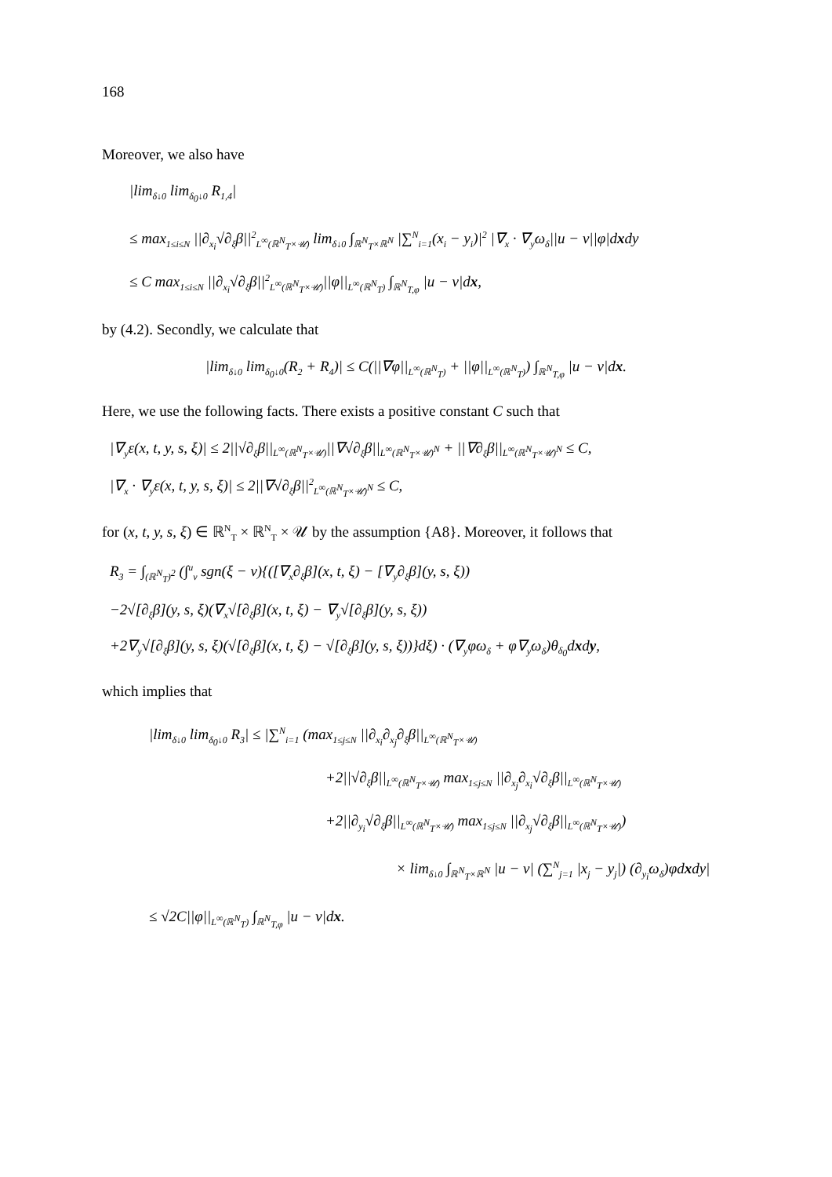168
Moreover, we also have
|lim<sub>δ↓0</sub> lim<sub>δ<sub>0</sub>↓0</sub> R<sub>1,4</sub>|
≤ max<sub>1≤i≤N</sub> ||∂<sub>x<sub>i</sub></sub>√∂<sub>ξ</sub>β||<sup>2</sup><sub>L<sup>∞</sup>(ℝ<sup>N</sup><sub>T</sub>×𝒰)</sub> lim<sub>δ↓0</sub> ∫<sub>ℝ<sup>N</sup><sub>T</sub>×ℝ<sup>N</sup></sub> |∑<sup>N</sup><sub>i=1</sub>(x<sub>i</sub> − y<sub>i</sub>)|<sup>2</sup> |∇<sub>x</sub> · ∇<sub>y</sub>ω<sub>δ</sub>||u − v||φ|dxdy
≤ C max<sub>1≤i≤N</sub> ||∂<sub>x<sub>i</sub></sub>√∂<sub>ξ</sub>β||<sup>2</sup><sub>L<sup>∞</sup>(ℝ<sup>N</sup><sub>T</sub>×𝒰)</sub>||φ||<sub>L<sup>∞</sup>(ℝ<sup>N</sup><sub>T</sub>)</sub> ∫<sub>ℝ<sup>N</sup><sub>T,φ</sub></sub> |u − v|dx,
by (4.2). Secondly, we calculate that
|lim<sub>δ↓0</sub> lim<sub>δ<sub>0</sub>↓0</sub>(R<sub>2</sub> + R<sub>4</sub>)| ≤ C(||∇φ||<sub>L<sup>∞</sup>(ℝ<sup>N</sup><sub>T</sub>)</sub> + ||φ||<sub>L<sup>∞</sup>(ℝ<sup>N</sup><sub>T</sub>)</sub>) ∫<sub>ℝ<sup>N</sup><sub>T,φ</sub></sub> |u − v|dx.
Here, we use the following facts. There exists a positive constant C such that
|∇<sub>y</sub>ε(x, t, y, s, ξ)| ≤ 2||√∂<sub>ξ</sub>β||<sub>L<sup>∞</sup>(ℝ<sup>N</sup><sub>T</sub>×𝒰)</sub>||∇√∂<sub>ξ</sub>β||<sub>L<sup>∞</sup>(ℝ<sup>N</sup><sub>T</sub>×𝒰)<sup>N</sup></sub> + ||∇∂<sub>ξ</sub>β||<sub>L<sup>∞</sup>(ℝ<sup>N</sup><sub>T</sub>×𝒰)<sup>N</sup></sub> ≤ C,
|∇<sub>x</sub> · ∇<sub>y</sub>ε(x, t, y, s, ξ)| ≤ 2||∇√∂<sub>ξ</sub>β||<sup>2</sup><sub>L<sup>∞</sup>(ℝ<sup>N</sup><sub>T</sub>×𝒰)<sup>N</sup></sub> ≤ C,
for (x, t, y, s, ξ) ∈ ℝ<sup>N</sup><sub>T</sub> × ℝ<sup>N</sup><sub>T</sub> × 𝒰 by the assumption {A8}. Moreover, it follows that
R<sub>3</sub> = ∫<sub>(ℝ<sup>N</sup><sub>T</sub>)<sup>2</sup></sub> (∫<sup>u</sup><sub>v</sub> sgn(ξ − v){([∇<sub>x</sub>∂<sub>ξ</sub>β](x, t, ξ) − [∇<sub>y</sub>∂<sub>ξ</sub>β](y, s, ξ))
−2√[∂<sub>ξ</sub>β](y, s, ξ)(∇<sub>x</sub>√[∂<sub>ξ</sub>β](x, t, ξ) − ∇<sub>y</sub>√[∂<sub>ξ</sub>β](y, s, ξ))
+2∇<sub>y</sub>√[∂<sub>ξ</sub>β](y, s, ξ)(√[∂<sub>ξ</sub>β](x, t, ξ) − √[∂<sub>ξ</sub>β](y, s, ξ))}dξ) · (∇<sub>y</sub>φω<sub>δ</sub> + φ∇<sub>y</sub>ω<sub>δ</sub>)θ<sub>δ<sub>0</sub></sub>dxdy,
which implies that
|lim<sub>δ↓0</sub> lim<sub>δ<sub>0</sub>↓0</sub> R<sub>3</sub>| ≤ |∑<sup>N</sup><sub>i=1</sub> (max<sub>1≤j≤N</sub> ||∂<sub>x<sub>i</sub></sub>∂<sub>x<sub>j</sub></sub>∂<sub>ξ</sub>β||<sub>L<sup>∞</sup>(ℝ<sup>N</sup><sub>T</sub>×𝒰)</sub>
+2||√∂<sub>ξ</sub>β||<sub>L<sup>∞</sup>(ℝ<sup>N</sup><sub>T</sub>×𝒰)</sub> max<sub>1≤j≤N</sub> ||∂<sub>x<sub>j</sub></sub>∂<sub>x<sub>i</sub></sub>√∂<sub>ξ</sub>β||<sub>L<sup>∞</sup>(ℝ<sup>N</sup><sub>T</sub>×𝒰)</sub>
+2||∂<sub>y<sub>i</sub></sub>√∂<sub>ξ</sub>β||<sub>L<sup>∞</sup>(ℝ<sup>N</sup><sub>T</sub>×𝒰)</sub> max<sub>1≤j≤N</sub> ||∂<sub>x<sub>j</sub></sub>√∂<sub>ξ</sub>β||<sub>L<sup>∞</sup>(ℝ<sup>N</sup><sub>T</sub>×𝒰)</sub>)
× lim<sub>δ↓0</sub> ∫<sub>ℝ<sup>N</sup><sub>T</sub>×ℝ<sup>N</sup></sub> |u − v| (∑<sup>N</sup><sub>j=1</sub> |x<sub>j</sub> − y<sub>j</sub>|) (∂<sub>y<sub>i</sub></sub>ω<sub>δ</sub>)φdxdy|
≤ √2C||φ||<sub>L<sup>∞</sup>(ℝ<sup>N</sup><sub>T</sub>)</sub> ∫<sub>ℝ<sup>N</sup><sub>T,φ</sub></sub> |u − v|dx.